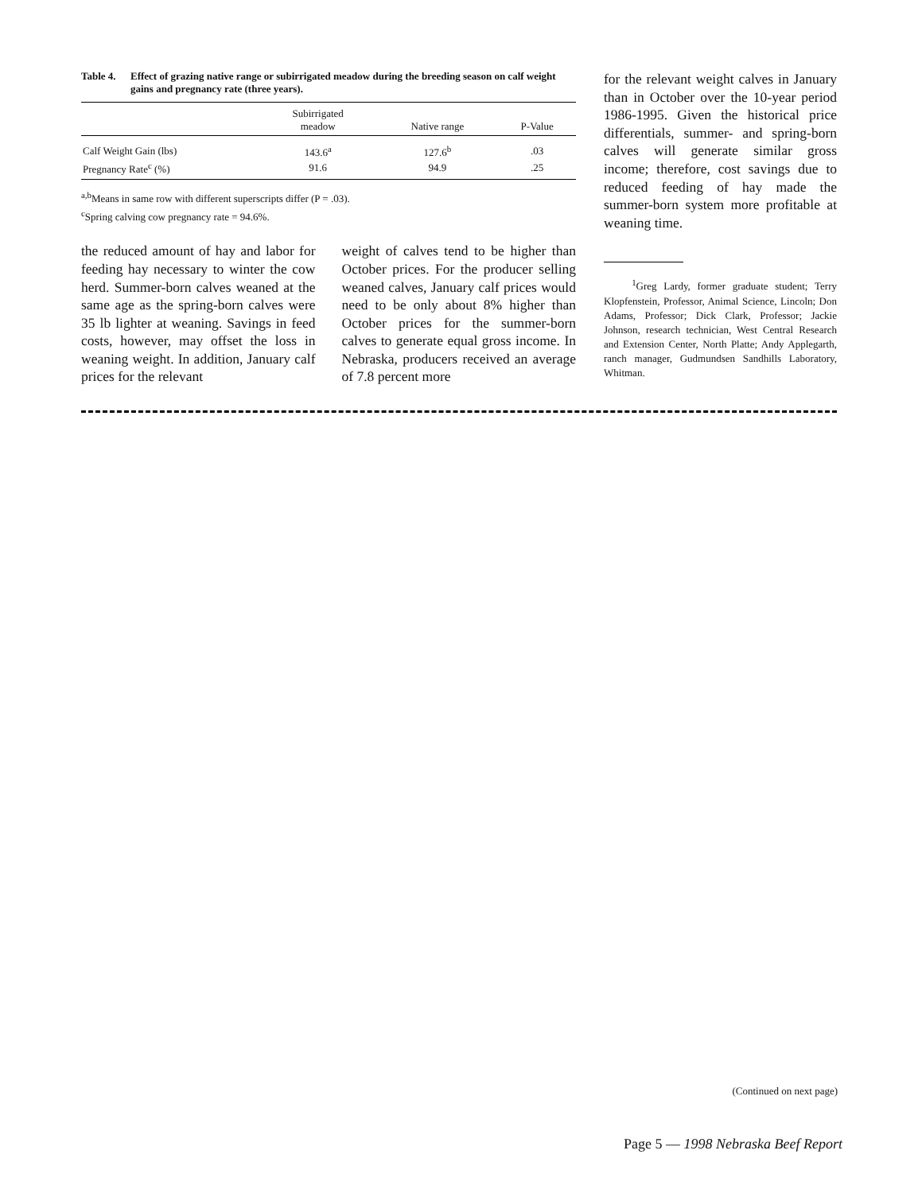Table 4. Effect of grazing native range or subirrigated meadow during the breeding season on calf weight gains and pregnancy rate (three years).
| | Subirrigated meadow | Native range | P-Value |
| --- | --- | --- | --- |
| Calf Weight Gain (lbs) | 143.6<sup>a</sup> | 127.6<sup>b</sup> | .03 |
| Pregnancy Rate<sup>c</sup> (%) | 91.6 | 94.9 | .25 |
<sup>a,b</sup>Means in same row with different superscripts differ (P = .03).
<sup>c</sup> Spring calving cow pregnancy rate = 94.6%.
the reduced amount of hay and labor for feeding hay necessary to winter the cow herd. Summer-born calves weaned at the same age as the spring-born calves were 35 lb lighter at weaning. Savings in feed costs, however, may offset the loss in weaning weight. In addition, January calf prices for the relevant
weight of calves tend to be higher than October prices. For the producer selling weaned calves, January calf prices would need to be only about 8% higher than October prices for the summer-born calves to generate equal gross income. In Nebraska, producers received an average of 7.8 percent more
for the relevant weight calves in January than in October over the 10-year period 1986-1995. Given the historical price differentials, summer- and spring-born calves will generate similar gross income; therefore, cost savings due to reduced feeding of hay made the summer-born system more profitable at weaning time.
<sup>1</sup> Greg Lardy, former graduate student; Terry Klopfenstein, Professor, Animal Science, Lincoln; Don Adams, Professor; Dick Clark, Professor; Jackie Johnson, research technician, West Central Research and Extension Center, North Platte; Andy Applegarth, ranch manager, Gudmundsen Sandhills Laboratory, Whitman.
(Continued on next page)
Page 5 — 1998 Nebraska Beef Report